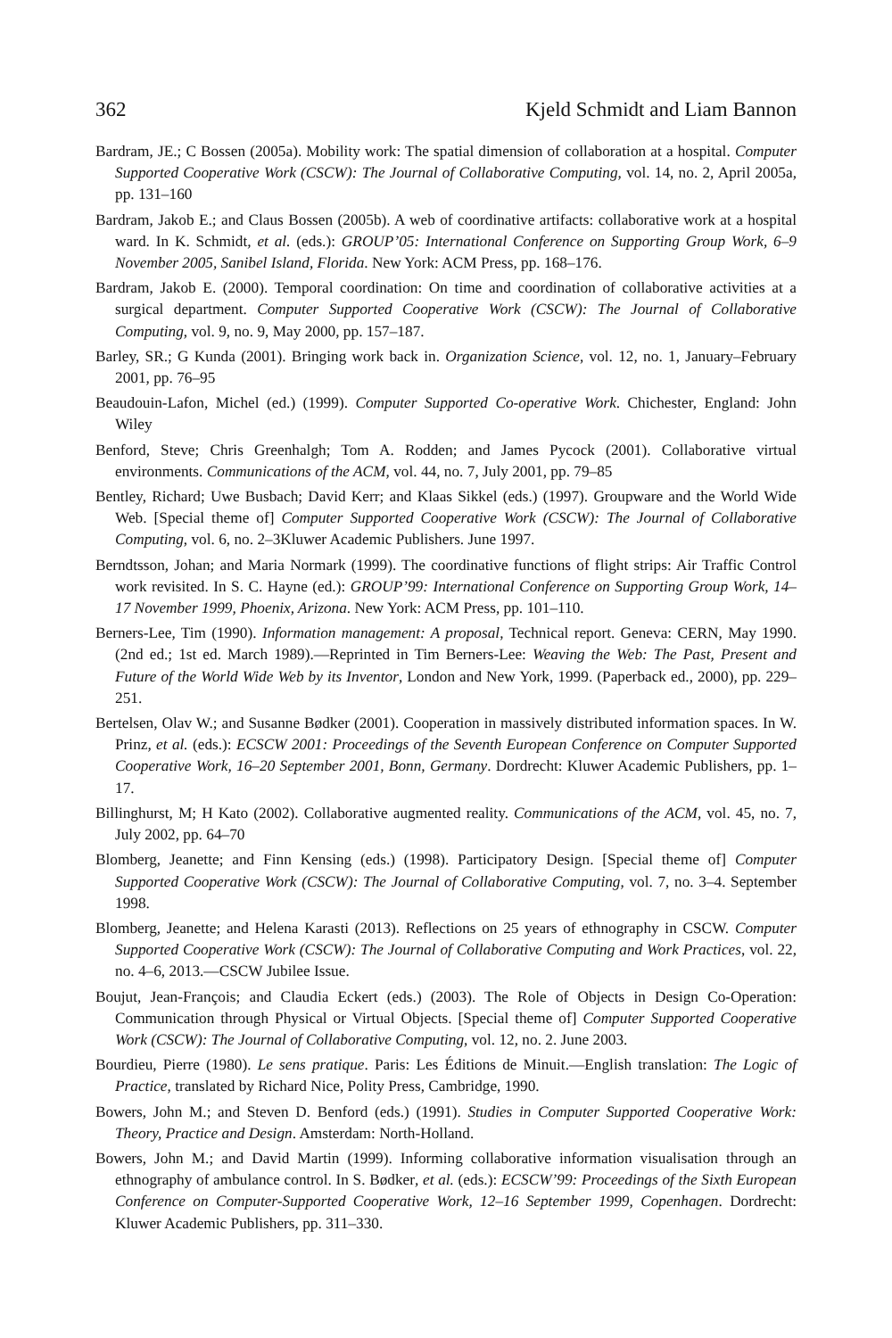362 Kjeld Schmidt and Liam Bannon
Bardram, JE.; C Bossen (2005a). Mobility work: The spatial dimension of collaboration at a hospital. Computer Supported Cooperative Work (CSCW): The Journal of Collaborative Computing, vol. 14, no. 2, April 2005a, pp. 131–160
Bardram, Jakob E.; and Claus Bossen (2005b). A web of coordinative artifacts: collaborative work at a hospital ward. In K. Schmidt, et al. (eds.): GROUP’05: International Conference on Supporting Group Work, 6–9 November 2005, Sanibel Island, Florida. New York: ACM Press, pp. 168–176.
Bardram, Jakob E. (2000). Temporal coordination: On time and coordination of collaborative activities at a surgical department. Computer Supported Cooperative Work (CSCW): The Journal of Collaborative Computing, vol. 9, no. 9, May 2000, pp. 157–187.
Barley, SR.; G Kunda (2001). Bringing work back in. Organization Science, vol. 12, no. 1, January–February 2001, pp. 76–95
Beaudouin-Lafon, Michel (ed.) (1999). Computer Supported Co-operative Work. Chichester, England: John Wiley
Benford, Steve; Chris Greenhalgh; Tom A. Rodden; and James Pycock (2001). Collaborative virtual environments. Communications of the ACM, vol. 44, no. 7, July 2001, pp. 79–85
Bentley, Richard; Uwe Busbach; David Kerr; and Klaas Sikkel (eds.) (1997). Groupware and the World Wide Web. [Special theme of] Computer Supported Cooperative Work (CSCW): The Journal of Collaborative Computing, vol. 6, no. 2–3Kluwer Academic Publishers. June 1997.
Berndtsson, Johan; and Maria Normark (1999). The coordinative functions of flight strips: Air Traffic Control work revisited. In S. C. Hayne (ed.): GROUP’99: International Conference on Supporting Group Work, 14–17 November 1999, Phoenix, Arizona. New York: ACM Press, pp. 101–110.
Berners-Lee, Tim (1990). Information management: A proposal, Technical report. Geneva: CERN, May 1990. (2nd ed.; 1st ed. March 1989).—Reprinted in Tim Berners-Lee: Weaving the Web: The Past, Present and Future of the World Wide Web by its Inventor, London and New York, 1999. (Paperback ed., 2000), pp. 229–251.
Bertelsen, Olav W.; and Susanne Bødker (2001). Cooperation in massively distributed information spaces. In W. Prinz, et al. (eds.): ECSCW 2001: Proceedings of the Seventh European Conference on Computer Supported Cooperative Work, 16–20 September 2001, Bonn, Germany. Dordrecht: Kluwer Academic Publishers, pp. 1–17.
Billinghurst, M; H Kato (2002). Collaborative augmented reality. Communications of the ACM, vol. 45, no. 7, July 2002, pp. 64–70
Blomberg, Jeanette; and Finn Kensing (eds.) (1998). Participatory Design. [Special theme of] Computer Supported Cooperative Work (CSCW): The Journal of Collaborative Computing, vol. 7, no. 3–4. September 1998.
Blomberg, Jeanette; and Helena Karasti (2013). Reflections on 25 years of ethnography in CSCW. Computer Supported Cooperative Work (CSCW): The Journal of Collaborative Computing and Work Practices, vol. 22, no. 4–6, 2013.—CSCW Jubilee Issue.
Boujut, Jean-François; and Claudia Eckert (eds.) (2003). The Role of Objects in Design Co-Operation: Communication through Physical or Virtual Objects. [Special theme of] Computer Supported Cooperative Work (CSCW): The Journal of Collaborative Computing, vol. 12, no. 2. June 2003.
Bourdieu, Pierre (1980). Le sens pratique. Paris: Les Éditions de Minuit.—English translation: The Logic of Practice, translated by Richard Nice, Polity Press, Cambridge, 1990.
Bowers, John M.; and Steven D. Benford (eds.) (1991). Studies in Computer Supported Cooperative Work: Theory, Practice and Design. Amsterdam: North-Holland.
Bowers, John M.; and David Martin (1999). Informing collaborative information visualisation through an ethnography of ambulance control. In S. Bødker, et al. (eds.): ECSCW’99: Proceedings of the Sixth European Conference on Computer-Supported Cooperative Work, 12–16 September 1999, Copenhagen. Dordrecht: Kluwer Academic Publishers, pp. 311–330.